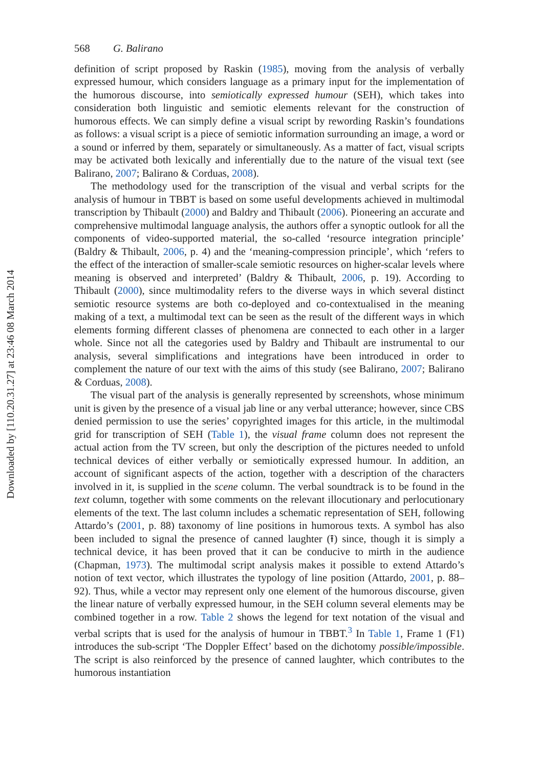Downloaded by [110.20.31.27] at 23:46 08 March 2014
568 G. Balirano
definition of script proposed by Raskin (1985), moving from the analysis of verbally expressed humour, which considers language as a primary input for the implementation of the humorous discourse, into semiotically expressed humour (SEH), which takes into consideration both linguistic and semiotic elements relevant for the construction of humorous effects. We can simply define a visual script by rewording Raskin’s foundations as follows: a visual script is a piece of semiotic information surrounding an image, a word or a sound or inferred by them, separately or simultaneously. As a matter of fact, visual scripts may be activated both lexically and inferentially due to the nature of the visual text (see Balirano, 2007; Balirano & Corduas, 2008).
The methodology used for the transcription of the visual and verbal scripts for the analysis of humour in TBBT is based on some useful developments achieved in multimodal transcription by Thibault (2000) and Baldry and Thibault (2006). Pioneering an accurate and comprehensive multimodal language analysis, the authors offer a synoptic outlook for all the components of video-supported material, the so-called ‘resource integration principle’ (Baldry & Thibault, 2006, p. 4) and the ‘meaning-compression principle’, which ‘refers to the effect of the interaction of smaller-scale semiotic resources on higher-scalar levels where meaning is observed and interpreted’ (Baldry & Thibault, 2006, p. 19). According to Thibault (2000), since multimodality refers to the diverse ways in which several distinct semiotic resource systems are both co-deployed and co-contextualised in the meaning making of a text, a multimodal text can be seen as the result of the different ways in which elements forming different classes of phenomena are connected to each other in a larger whole. Since not all the categories used by Baldry and Thibault are instrumental to our analysis, several simplifications and integrations have been introduced in order to complement the nature of our text with the aims of this study (see Balirano, 2007; Balirano & Corduas, 2008).
The visual part of the analysis is generally represented by screenshots, whose minimum unit is given by the presence of a visual jab line or any verbal utterance; however, since CBS denied permission to use the series’ copyrighted images for this article, in the multimodal grid for transcription of SEH (Table 1), the visual frame column does not represent the actual action from the TV screen, but only the description of the pictures needed to unfold technical devices of either verbally or semiotically expressed humour. In addition, an account of significant aspects of the action, together with a description of the characters involved in it, is supplied in the scene column. The verbal soundtrack is to be found in the text column, together with some comments on the relevant illocutionary and perlocutionary elements of the text. The last column includes a schematic representation of SEH, following Attardo’s (2001, p. 88) taxonomy of line positions in humorous texts. A symbol has also been included to signal the presence of canned laughter (⭱) since, though it is simply a technical device, it has been proved that it can be conducive to mirth in the audience (Chapman, 1973). The multimodal script analysis makes it possible to extend Attardo’s notion of text vector, which illustrates the typology of line position (Attardo, 2001, p. 88–92). Thus, while a vector may represent only one element of the humorous discourse, given the linear nature of verbally expressed humour, in the SEH column several elements may be combined together in a row. Table 2 shows the legend for text notation of the visual and verbal scripts that is used for the analysis of humour in TBBT.<sup>3</sup> In Table 1, Frame 1 (F1) introduces the sub-script ‘The Doppler Effect’ based on the dichotomy possible/impossible. The script is also reinforced by the presence of canned laughter, which contributes to the humorous instantiation